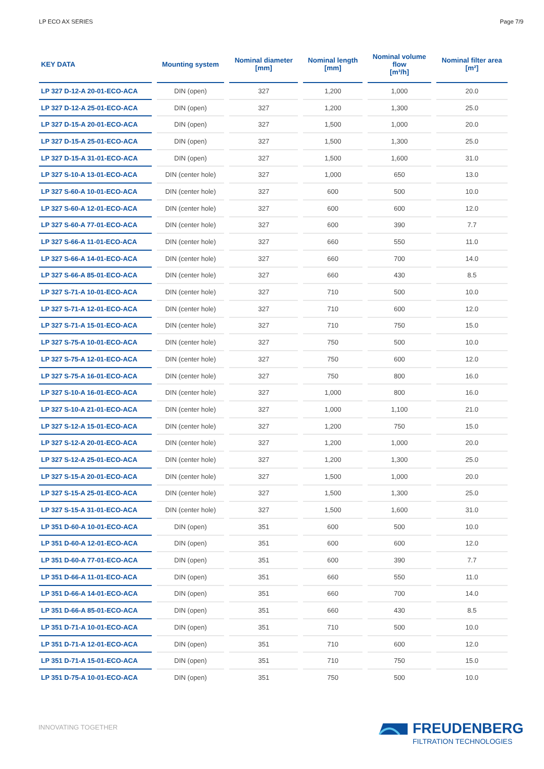LP ECO AX SERIES Page 7/9
| KEY DATA | Mounting system | Nominal diameter [mm] | Nominal length [mm] | Nominal volume flow [m³/h] | Nominal filter area [m²] |
| --- | --- | --- | --- | --- | --- |
| LP 327 D-12-A 20-01-ECO-ACA | DIN (open) | 327 | 1,200 | 1,000 | 20.0 |
| LP 327 D-12-A 25-01-ECO-ACA | DIN (open) | 327 | 1,200 | 1,300 | 25.0 |
| LP 327 D-15-A 20-01-ECO-ACA | DIN (open) | 327 | 1,500 | 1,000 | 20.0 |
| LP 327 D-15-A 25-01-ECO-ACA | DIN (open) | 327 | 1,500 | 1,300 | 25.0 |
| LP 327 D-15-A 31-01-ECO-ACA | DIN (open) | 327 | 1,500 | 1,600 | 31.0 |
| LP 327 S-10-A 13-01-ECO-ACA | DIN (center hole) | 327 | 1,000 | 650 | 13.0 |
| LP 327 S-60-A 10-01-ECO-ACA | DIN (center hole) | 327 | 600 | 500 | 10.0 |
| LP 327 S-60-A 12-01-ECO-ACA | DIN (center hole) | 327 | 600 | 600 | 12.0 |
| LP 327 S-60-A 77-01-ECO-ACA | DIN (center hole) | 327 | 600 | 390 | 7.7 |
| LP 327 S-66-A 11-01-ECO-ACA | DIN (center hole) | 327 | 660 | 550 | 11.0 |
| LP 327 S-66-A 14-01-ECO-ACA | DIN (center hole) | 327 | 660 | 700 | 14.0 |
| LP 327 S-66-A 85-01-ECO-ACA | DIN (center hole) | 327 | 660 | 430 | 8.5 |
| LP 327 S-71-A 10-01-ECO-ACA | DIN (center hole) | 327 | 710 | 500 | 10.0 |
| LP 327 S-71-A 12-01-ECO-ACA | DIN (center hole) | 327 | 710 | 600 | 12.0 |
| LP 327 S-71-A 15-01-ECO-ACA | DIN (center hole) | 327 | 710 | 750 | 15.0 |
| LP 327 S-75-A 10-01-ECO-ACA | DIN (center hole) | 327 | 750 | 500 | 10.0 |
| LP 327 S-75-A 12-01-ECO-ACA | DIN (center hole) | 327 | 750 | 600 | 12.0 |
| LP 327 S-75-A 16-01-ECO-ACA | DIN (center hole) | 327 | 750 | 800 | 16.0 |
| LP 327 S-10-A 16-01-ECO-ACA | DIN (center hole) | 327 | 1,000 | 800 | 16.0 |
| LP 327 S-10-A 21-01-ECO-ACA | DIN (center hole) | 327 | 1,000 | 1,100 | 21.0 |
| LP 327 S-12-A 15-01-ECO-ACA | DIN (center hole) | 327 | 1,200 | 750 | 15.0 |
| LP 327 S-12-A 20-01-ECO-ACA | DIN (center hole) | 327 | 1,200 | 1,000 | 20.0 |
| LP 327 S-12-A 25-01-ECO-ACA | DIN (center hole) | 327 | 1,200 | 1,300 | 25.0 |
| LP 327 S-15-A 20-01-ECO-ACA | DIN (center hole) | 327 | 1,500 | 1,000 | 20.0 |
| LP 327 S-15-A 25-01-ECO-ACA | DIN (center hole) | 327 | 1,500 | 1,300 | 25.0 |
| LP 327 S-15-A 31-01-ECO-ACA | DIN (center hole) | 327 | 1,500 | 1,600 | 31.0 |
| LP 351 D-60-A 10-01-ECO-ACA | DIN (open) | 351 | 600 | 500 | 10.0 |
| LP 351 D-60-A 12-01-ECO-ACA | DIN (open) | 351 | 600 | 600 | 12.0 |
| LP 351 D-60-A 77-01-ECO-ACA | DIN (open) | 351 | 600 | 390 | 7.7 |
| LP 351 D-66-A 11-01-ECO-ACA | DIN (open) | 351 | 660 | 550 | 11.0 |
| LP 351 D-66-A 14-01-ECO-ACA | DIN (open) | 351 | 660 | 700 | 14.0 |
| LP 351 D-66-A 85-01-ECO-ACA | DIN (open) | 351 | 660 | 430 | 8.5 |
| LP 351 D-71-A 10-01-ECO-ACA | DIN (open) | 351 | 710 | 500 | 10.0 |
| LP 351 D-71-A 12-01-ECO-ACA | DIN (open) | 351 | 710 | 600 | 12.0 |
| LP 351 D-71-A 15-01-ECO-ACA | DIN (open) | 351 | 710 | 750 | 15.0 |
| LP 351 D-75-A 10-01-ECO-ACA | DIN (open) | 351 | 750 | 500 | 10.0 |
INNOVATING TOGETHER
FREUDENBERG
FILTRATION TECHNOLOGIES